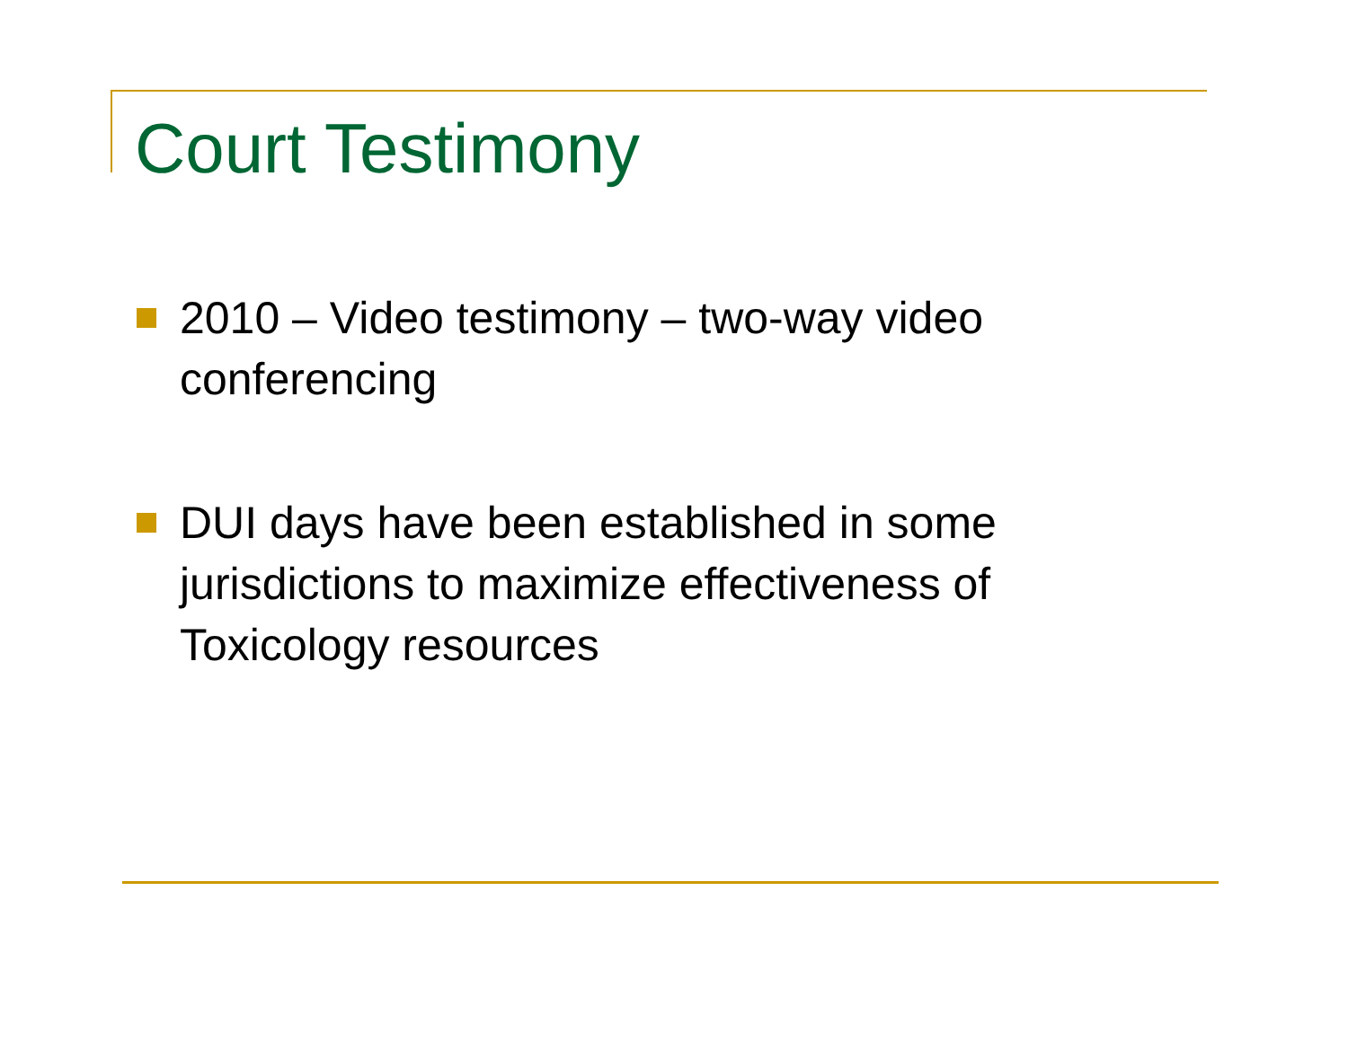Court Testimony
2010 – Video testimony – two-way video conferencing
DUI days have been established in some jurisdictions to maximize effectiveness of Toxicology resources